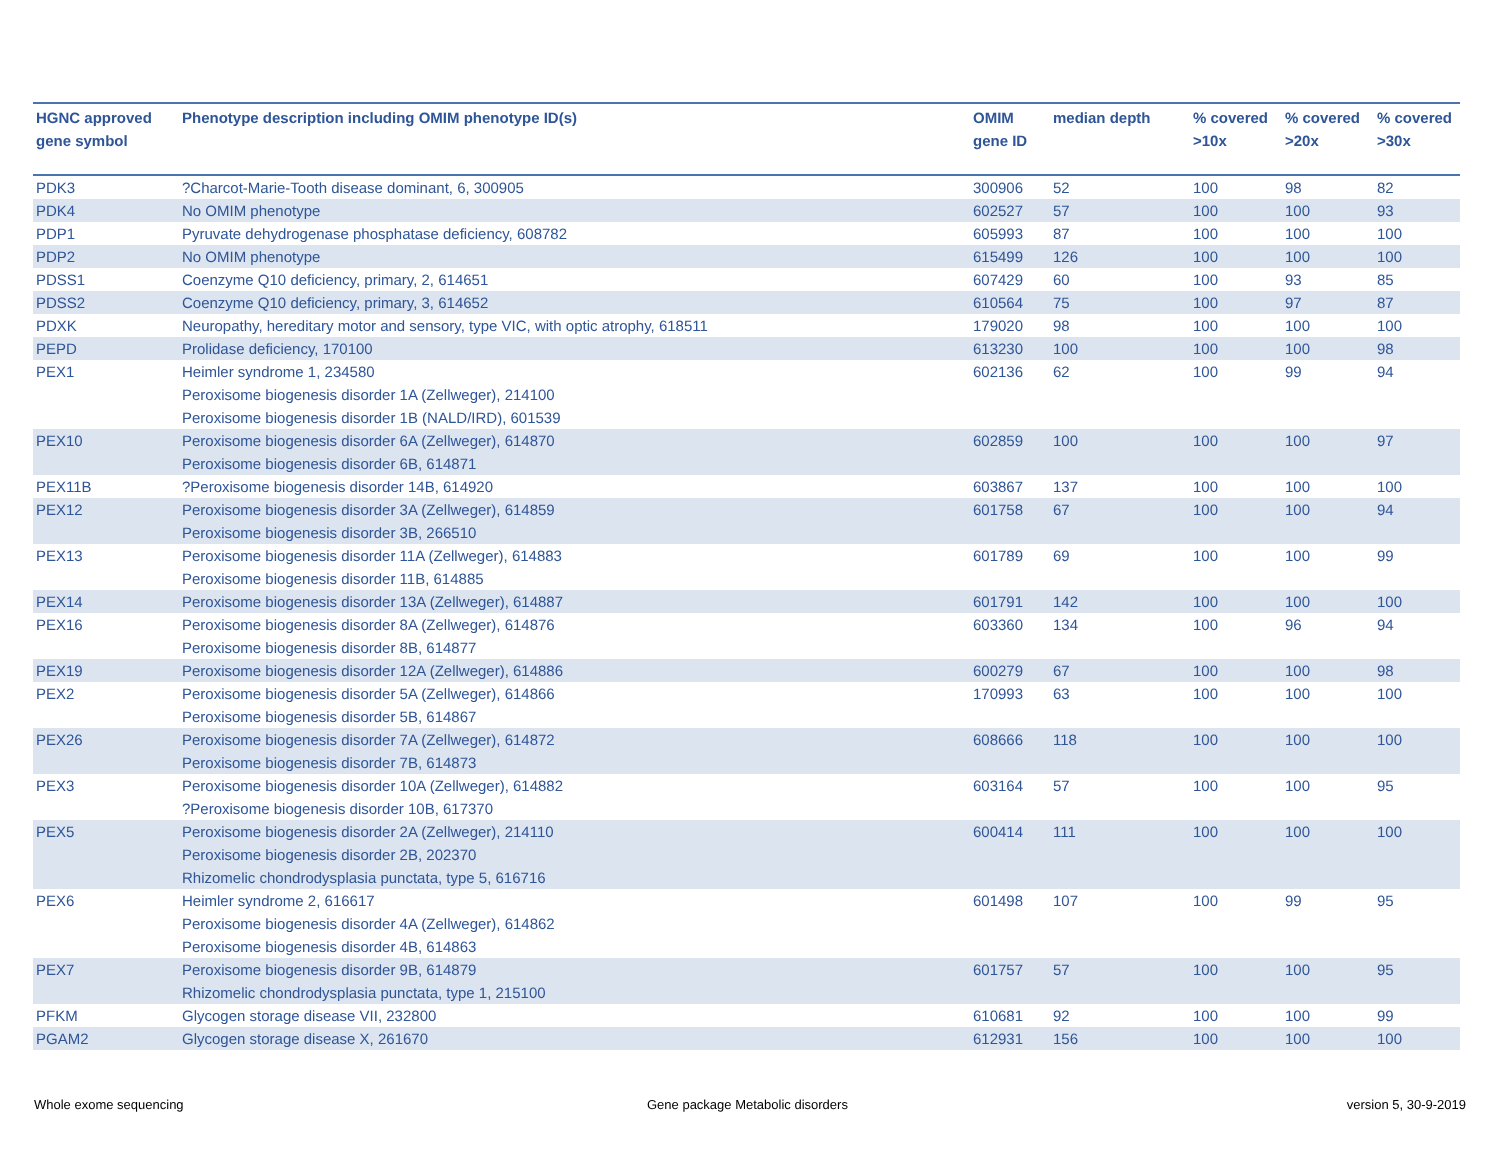| HGNC approved gene symbol | Phenotype description including OMIM phenotype ID(s) | OMIM gene ID | median depth | % covered >10x | % covered >20x | % covered >30x |
| --- | --- | --- | --- | --- | --- | --- |
| PDK3 | ?Charcot-Marie-Tooth disease dominant, 6, 300905 | 300906 | 52 | 100 | 98 | 82 |
| PDK4 | No OMIM phenotype | 602527 | 57 | 100 | 100 | 93 |
| PDP1 | Pyruvate dehydrogenase phosphatase deficiency, 608782 | 605993 | 87 | 100 | 100 | 100 |
| PDP2 | No OMIM phenotype | 615499 | 126 | 100 | 100 | 100 |
| PDSS1 | Coenzyme Q10 deficiency, primary, 2, 614651 | 607429 | 60 | 100 | 93 | 85 |
| PDSS2 | Coenzyme Q10 deficiency, primary, 3, 614652 | 610564 | 75 | 100 | 97 | 87 |
| PDXK | Neuropathy, hereditary motor and sensory, type VIC, with optic atrophy, 618511 | 179020 | 98 | 100 | 100 | 100 |
| PEPD | Prolidase deficiency, 170100 | 613230 | 100 | 100 | 100 | 98 |
| PEX1 | Heimler syndrome 1, 234580 Peroxisome biogenesis disorder 1A (Zellweger), 214100 Peroxisome biogenesis disorder 1B (NALD/IRD), 601539 | 602136 | 62 | 100 | 99 | 94 |
| PEX10 | Peroxisome biogenesis disorder 6A (Zellweger), 614870 Peroxisome biogenesis disorder 6B, 614871 | 602859 | 100 | 100 | 100 | 97 |
| PEX11B | ?Peroxisome biogenesis disorder 14B, 614920 | 603867 | 137 | 100 | 100 | 100 |
| PEX12 | Peroxisome biogenesis disorder 3A (Zellweger), 614859 Peroxisome biogenesis disorder 3B, 266510 | 601758 | 67 | 100 | 100 | 94 |
| PEX13 | Peroxisome biogenesis disorder 11A (Zellweger), 614883 Peroxisome biogenesis disorder 11B, 614885 | 601789 | 69 | 100 | 100 | 99 |
| PEX14 | Peroxisome biogenesis disorder 13A (Zellweger), 614887 | 601791 | 142 | 100 | 100 | 100 |
| PEX16 | Peroxisome biogenesis disorder 8A (Zellweger), 614876 Peroxisome biogenesis disorder 8B, 614877 | 603360 | 134 | 100 | 96 | 94 |
| PEX19 | Peroxisome biogenesis disorder 12A (Zellweger), 614886 | 600279 | 67 | 100 | 100 | 98 |
| PEX2 | Peroxisome biogenesis disorder 5A (Zellweger), 614866 Peroxisome biogenesis disorder 5B, 614867 | 170993 | 63 | 100 | 100 | 100 |
| PEX26 | Peroxisome biogenesis disorder 7A (Zellweger), 614872 Peroxisome biogenesis disorder 7B, 614873 | 608666 | 118 | 100 | 100 | 100 |
| PEX3 | Peroxisome biogenesis disorder 10A (Zellweger), 614882 ?Peroxisome biogenesis disorder 10B, 617370 | 603164 | 57 | 100 | 100 | 95 |
| PEX5 | Peroxisome biogenesis disorder 2A (Zellweger), 214110 Peroxisome biogenesis disorder 2B, 202370 Rhizomelic chondrodysplasia punctata, type 5, 616716 | 600414 | 111 | 100 | 100 | 100 |
| PEX6 | Heimler syndrome 2, 616617 Peroxisome biogenesis disorder 4A (Zellweger), 614862 Peroxisome biogenesis disorder 4B, 614863 | 601498 | 107 | 100 | 99 | 95 |
| PEX7 | Peroxisome biogenesis disorder 9B, 614879 Rhizomelic chondrodysplasia punctata, type 1, 215100 | 601757 | 57 | 100 | 100 | 95 |
| PFKM | Glycogen storage disease VII, 232800 | 610681 | 92 | 100 | 100 | 99 |
| PGAM2 | Glycogen storage disease X, 261670 | 612931 | 156 | 100 | 100 | 100 |
Whole exome sequencing
Gene package Metabolic disorders
version 5, 30-9-2019